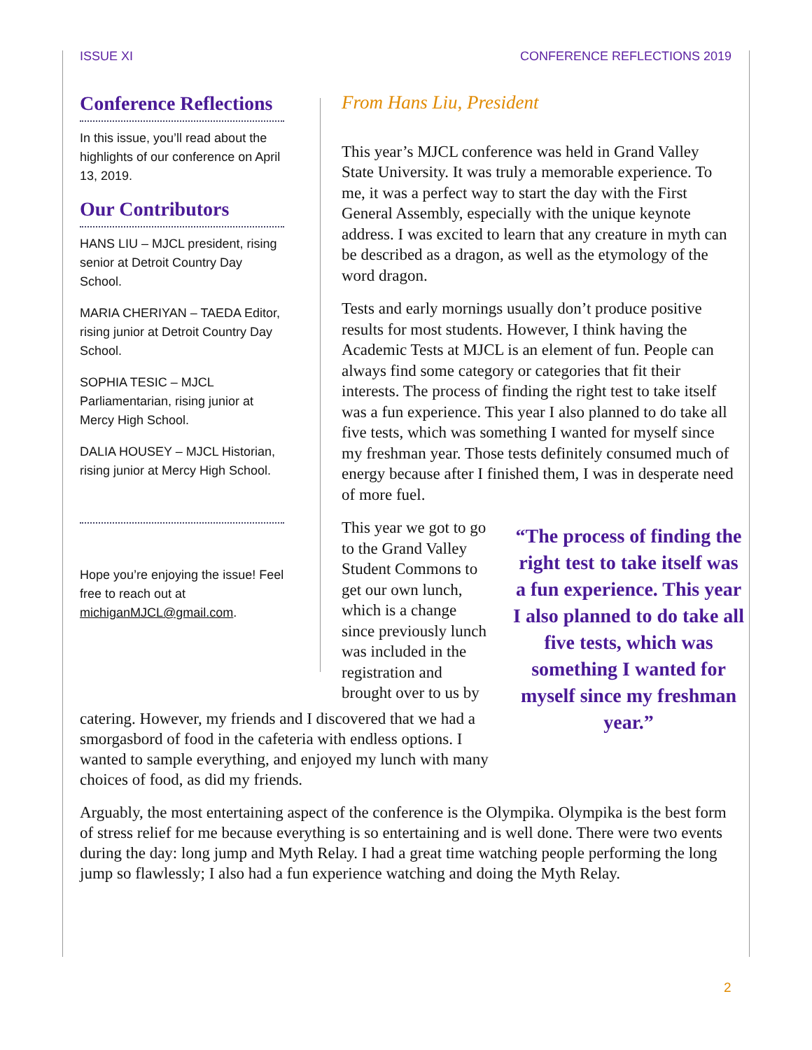ISSUE XI CONFERENCE REFLECTIONS 2019
Conference Reflections
In this issue, you’ll read about the highlights of our conference on April 13, 2019.
Our Contributors
HANS LIU – MJCL president, rising senior at Detroit Country Day School.
MARIA CHERIYAN – TAEDA Editor, rising junior at Detroit Country Day School.
SOPHIA TESIC – MJCL Parliamentarian, rising junior at Mercy High School.
DALIA HOUSEY – MJCL Historian, rising junior at Mercy High School.
Hope you’re enjoying the issue! Feel free to reach out at michiganMJCL@gmail.com.
From Hans Liu, President
This year’s MJCL conference was held in Grand Valley State University. It was truly a memorable experience. To me, it was a perfect way to start the day with the First General Assembly, especially with the unique keynote address. I was excited to learn that any creature in myth can be described as a dragon, as well as the etymology of the word dragon.
Tests and early mornings usually don’t produce positive results for most students. However, I think having the Academic Tests at MJCL is an element of fun. People can always find some category or categories that fit their interests. The process of finding the right test to take itself was a fun experience. This year I also planned to do take all five tests, which was something I wanted for myself since my freshman year. Those tests definitely consumed much of energy because after I finished them, I was in desperate need of more fuel.
“The process of finding the right test to take itself was a fun experience. This year I also planned to do take all five tests, which was something I wanted for myself since my freshman year.”
This year we got to go to the Grand Valley Student Commons to get our own lunch, which is a change since previously lunch was included in the registration and brought over to us by
catering. However, my friends and I discovered that we had a smorgasbord of food in the cafeteria with endless options. I wanted to sample everything, and enjoyed my lunch with many choices of food, as did my friends.
Arguably, the most entertaining aspect of the conference is the Olympika. Olympika is the best form of stress relief for me because everything is so entertaining and is well done. There were two events during the day: long jump and Myth Relay. I had a great time watching people performing the long jump so flawlessly; I also had a fun experience watching and doing the Myth Relay.
2